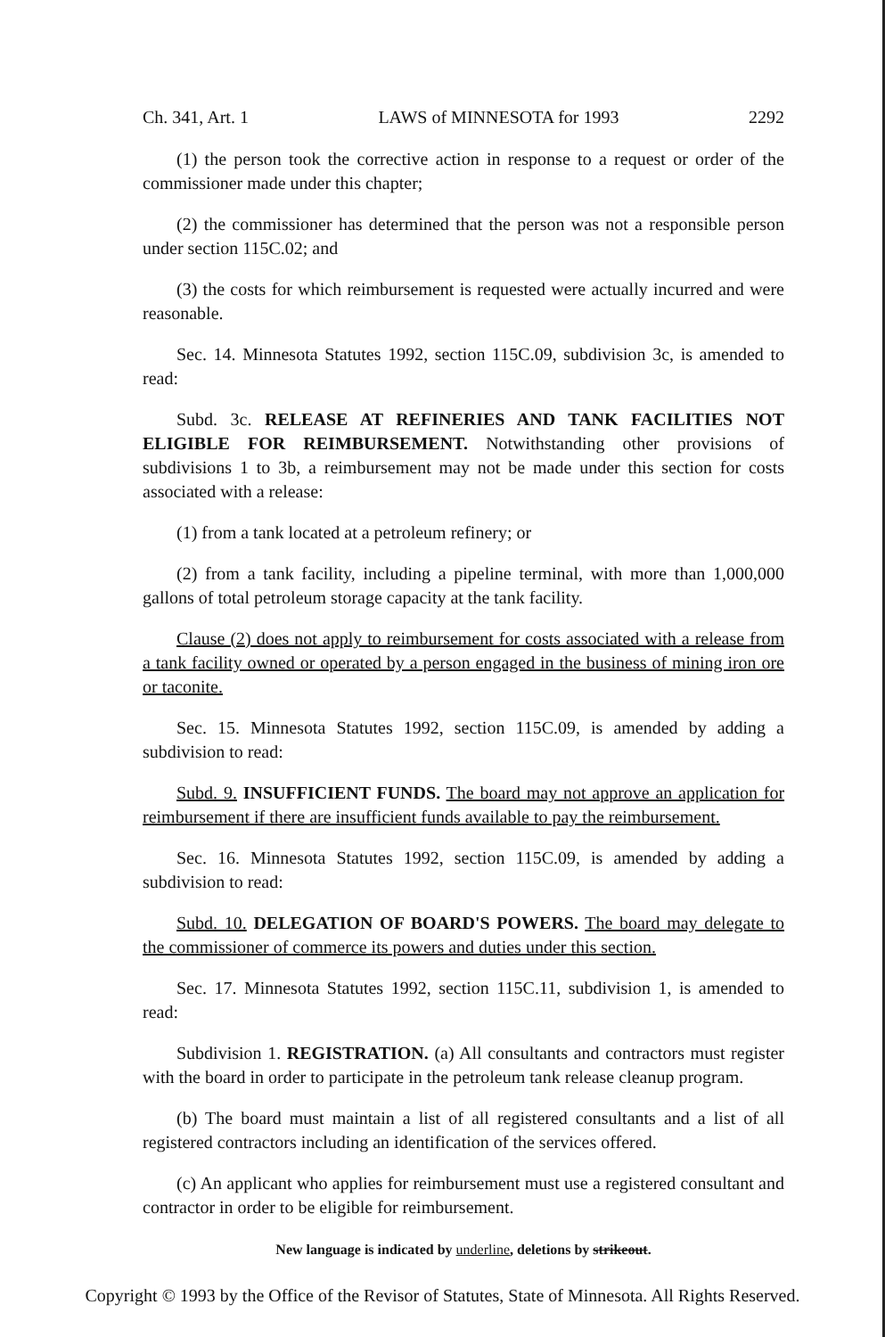Ch. 341, Art. 1 LAWS of MINNESOTA for 1993 2292
(1) the person took the corrective action in response to a request or order of the commissioner made under this chapter;
(2) the commissioner has determined that the person was not a responsible person under section 115C.02; and
(3) the costs for which reimbursement is requested were actually incurred and were reasonable.
Sec. 14. Minnesota Statutes 1992, section 115C.09, subdivision 3c, is amended to read:
Subd. 3c. RELEASE AT REFINERIES AND TANK FACILITIES NOT ELIGIBLE FOR REIMBURSEMENT. Notwithstanding other provisions of subdivisions 1 to 3b, a reimbursement may not be made under this section for costs associated with a release:
(1) from a tank located at a petroleum refinery; or
(2) from a tank facility, including a pipeline terminal, with more than 1,000,000 gallons of total petroleum storage capacity at the tank facility.
Clause (2) does not apply to reimbursement for costs associated with a release from a tank facility owned or operated by a person engaged in the business of mining iron ore or taconite.
Sec. 15. Minnesota Statutes 1992, section 115C.09, is amended by adding a subdivision to read:
Subd. 9. INSUFFICIENT FUNDS. The board may not approve an application for reimbursement if there are insufficient funds available to pay the reimbursement.
Sec. 16. Minnesota Statutes 1992, section 115C.09, is amended by adding a subdivision to read:
Subd. 10. DELEGATION OF BOARD'S POWERS. The board may delegate to the commissioner of commerce its powers and duties under this section.
Sec. 17. Minnesota Statutes 1992, section 115C.11, subdivision 1, is amended to read:
Subdivision 1. REGISTRATION. (a) All consultants and contractors must register with the board in order to participate in the petroleum tank release cleanup program.
(b) The board must maintain a list of all registered consultants and a list of all registered contractors including an identification of the services offered.
(c) An applicant who applies for reimbursement must use a registered consultant and contractor in order to be eligible for reimbursement.
New language is indicated by underline, deletions by strikeout.
Copyright © 1993 by the Office of the Revisor of Statutes, State of Minnesota. All Rights Reserved.